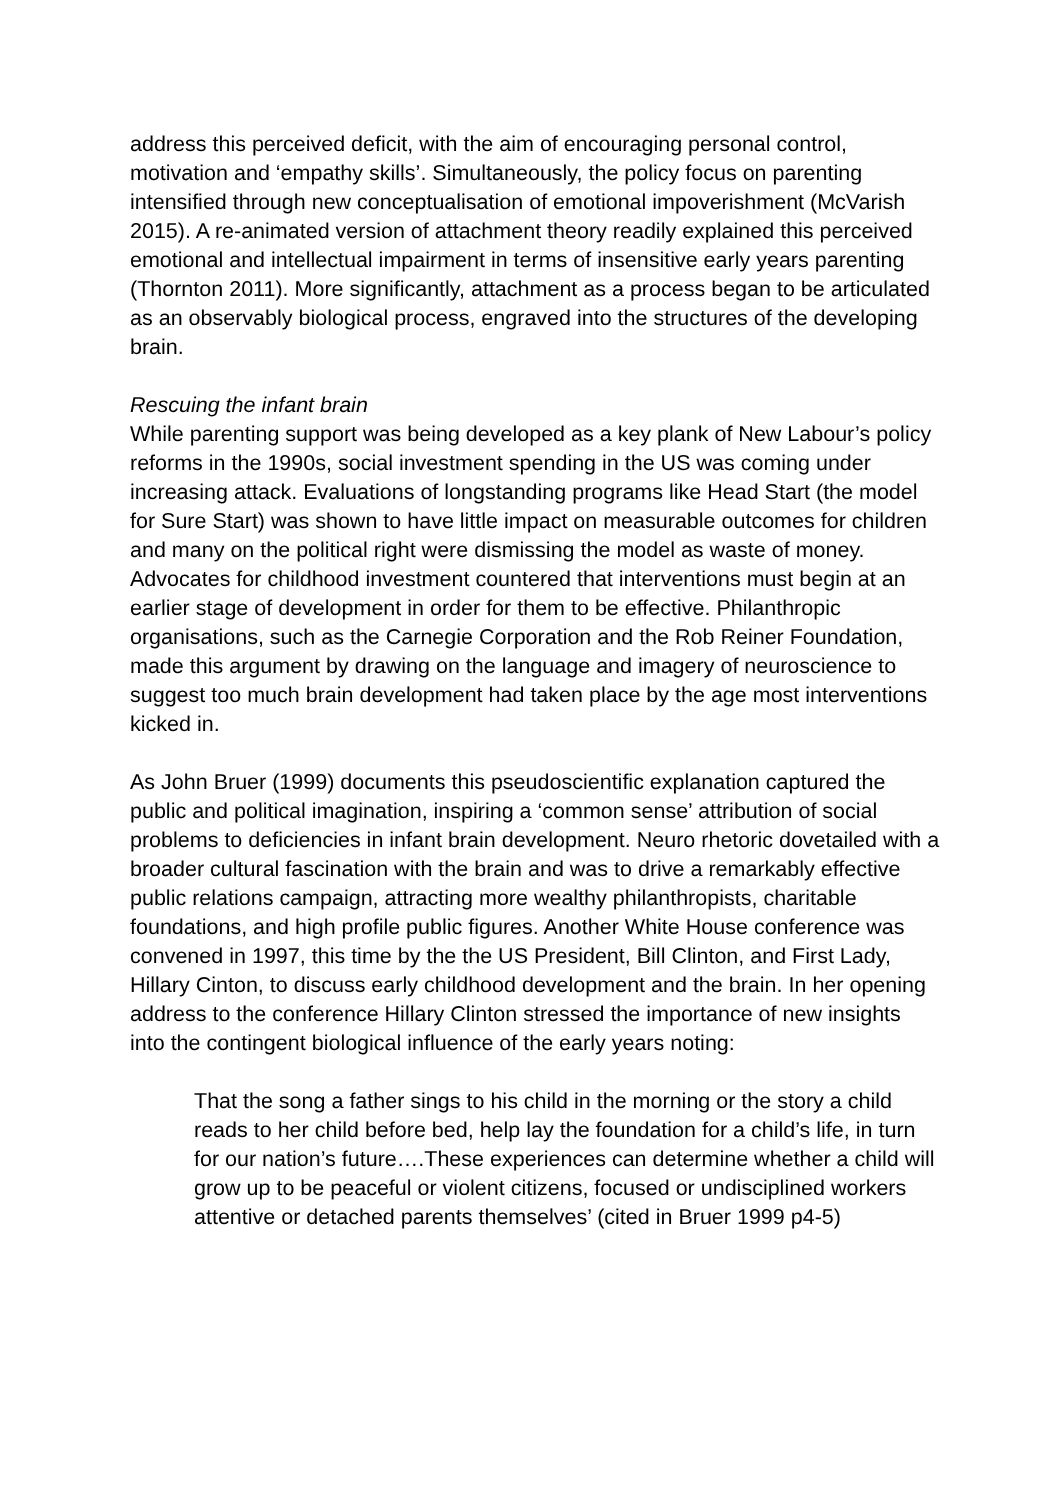address this perceived deficit, with the aim of encouraging personal control, motivation and ‘empathy skills’. Simultaneously, the policy focus on parenting intensified through new conceptualisation of emotional impoverishment (McVarish 2015). A re-animated version of attachment theory readily explained this perceived emotional and intellectual impairment in terms of insensitive early years parenting (Thornton 2011). More significantly, attachment as a process began to be articulated as an observably biological process, engraved into the structures of the developing brain.
Rescuing the infant brain
While parenting support was being developed as a key plank of New Labour’s policy reforms in the 1990s, social investment spending in the US was coming under increasing attack. Evaluations of longstanding programs like Head Start (the model for Sure Start) was shown to have little impact on measurable outcomes for children and many on the political right were dismissing the model as waste of money. Advocates for childhood investment countered that interventions must begin at an earlier stage of development in order for them to be effective. Philanthropic organisations, such as the Carnegie Corporation and the Rob Reiner Foundation, made this argument by drawing on the language and imagery of neuroscience to suggest too much brain development had taken place by the age most interventions kicked in.
As John Bruer (1999) documents this pseudoscientific explanation captured the public and political imagination, inspiring a ‘common sense’ attribution of social problems to deficiencies in infant brain development. Neuro rhetoric dovetailed with a broader cultural fascination with the brain and was to drive a remarkably effective public relations campaign, attracting more wealthy philanthropists, charitable foundations, and high profile public figures. Another White House conference was convened in 1997, this time by the the US President, Bill Clinton, and First Lady, Hillary Cinton, to discuss early childhood development and the brain. In her opening address to the conference Hillary Clinton stressed the importance of new insights into the contingent biological influence of the early years noting:
That the song a father sings to his child in the morning or the story a child reads to her child before bed, help lay the foundation for a child’s life, in turn for our nation’s future….These experiences can determine whether a child will grow up to be peaceful or violent citizens, focused or undisciplined workers attentive or detached parents themselves’ (cited in Bruer 1999 p4-5)